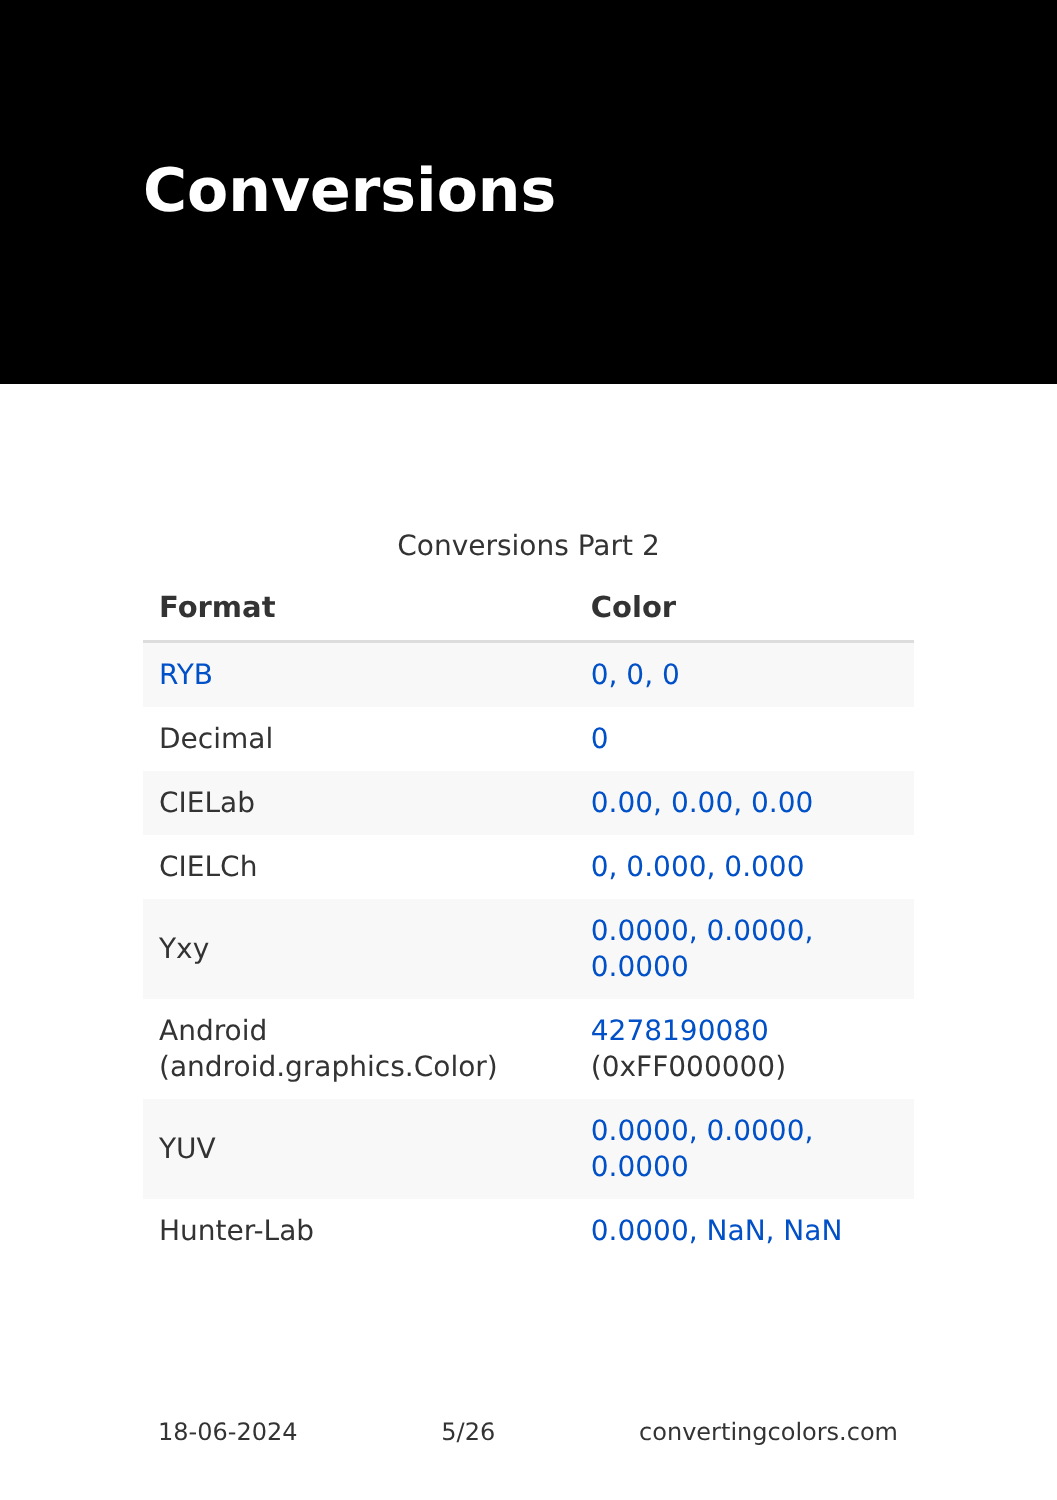Conversions
Conversions Part 2
| Format | Color |
| --- | --- |
| RYB | 0, 0, 0 |
| Decimal | 0 |
| CIELab | 0.00, 0.00, 0.00 |
| CIELCh | 0, 0.000, 0.000 |
| Yxy | 0.0000, 0.0000, 0.0000 |
| Android (android.graphics.Color) | 4278190080 (0xFF000000) |
| YUV | 0.0000, 0.0000, 0.0000 |
| Hunter-Lab | 0.0000, NaN, NaN |
18-06-2024 5/26 convertingcolors.com